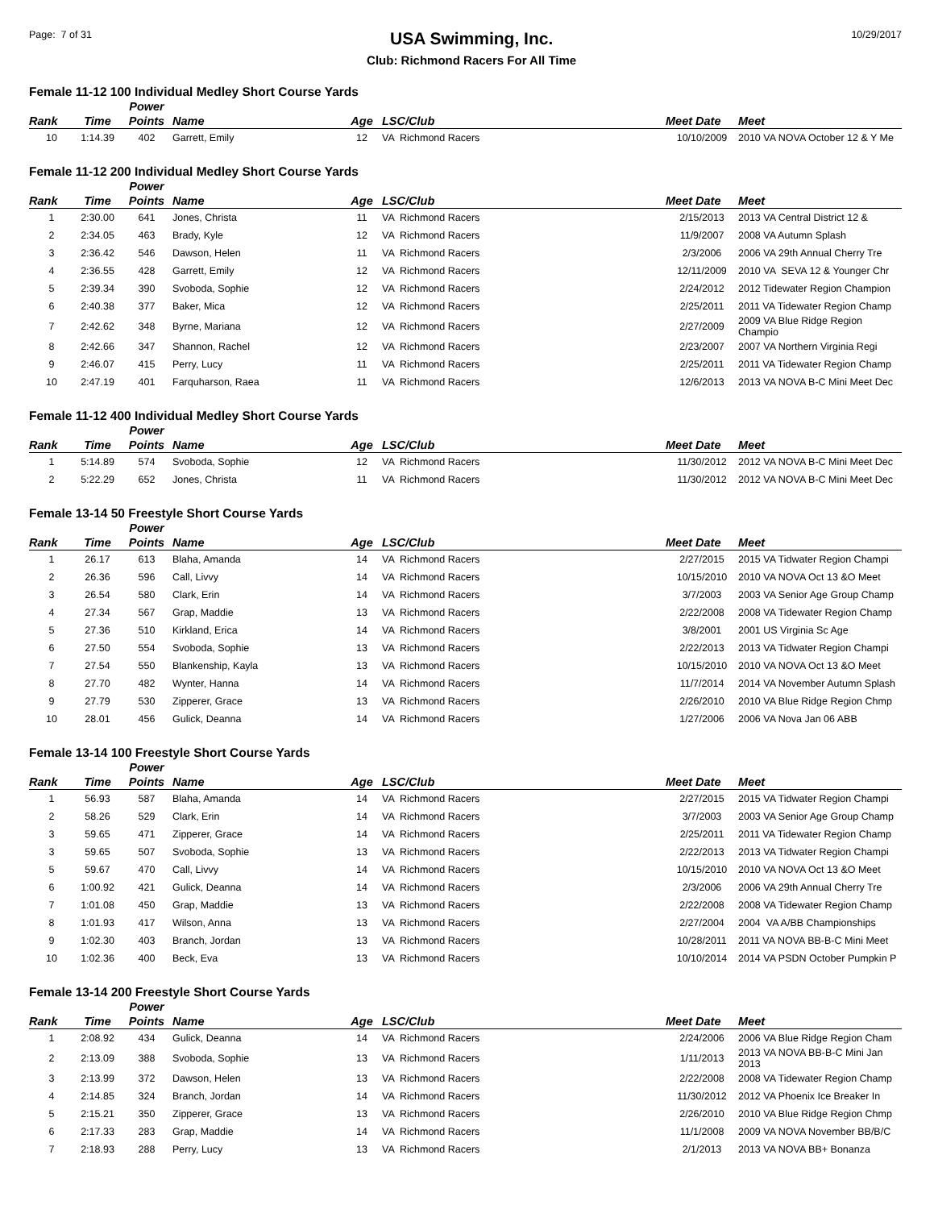Page: 7 of 31
USA Swimming, Inc.
Club: Richmond Racers For All Time
10/29/2017
Female 11-12 100 Individual Medley Short Course Yards
| Rank | Time | Power Points | Name | Age | LSC/Club | Meet Date | Meet |
| --- | --- | --- | --- | --- | --- | --- | --- |
| 10 | 1:14.39 | 402 | Garrett, Emily | 12 | VA Richmond Racers | 10/10/2009 | 2010 VA NOVA October 12 & Y Me |
Female 11-12 200 Individual Medley Short Course Yards
| Rank | Time | Power Points | Name | Age | LSC/Club | Meet Date | Meet |
| --- | --- | --- | --- | --- | --- | --- | --- |
| 1 | 2:30.00 | 641 | Jones, Christa | 11 | VA Richmond Racers | 2/15/2013 | 2013 VA Central District 12 & |
| 2 | 2:34.05 | 463 | Brady, Kyle | 12 | VA Richmond Racers | 11/9/2007 | 2008 VA Autumn Splash |
| 3 | 2:36.42 | 546 | Dawson, Helen | 11 | VA Richmond Racers | 2/3/2006 | 2006 VA 29th Annual Cherry Tre |
| 4 | 2:36.55 | 428 | Garrett, Emily | 12 | VA Richmond Racers | 12/11/2009 | 2010 VA SEVA 12 & Younger Chr |
| 5 | 2:39.34 | 390 | Svoboda, Sophie | 12 | VA Richmond Racers | 2/24/2012 | 2012 Tidewater Region Champion |
| 6 | 2:40.38 | 377 | Baker, Mica | 12 | VA Richmond Racers | 2/25/2011 | 2011 VA Tidewater Region Champ |
| 7 | 2:42.62 | 348 | Byrne, Mariana | 12 | VA Richmond Racers | 2/27/2009 | 2009 VA Blue Ridge Region Champio |
| 8 | 2:42.66 | 347 | Shannon, Rachel | 12 | VA Richmond Racers | 2/23/2007 | 2007 VA Northern Virginia Regi |
| 9 | 2:46.07 | 415 | Perry, Lucy | 11 | VA Richmond Racers | 2/25/2011 | 2011 VA Tidewater Region Champ |
| 10 | 2:47.19 | 401 | Farquharson, Raea | 11 | VA Richmond Racers | 12/6/2013 | 2013 VA NOVA B-C Mini Meet Dec |
Female 11-12 400 Individual Medley Short Course Yards
| Rank | Time | Power Points | Name | Age | LSC/Club | Meet Date | Meet |
| --- | --- | --- | --- | --- | --- | --- | --- |
| 1 | 5:14.89 | 574 | Svoboda, Sophie | 12 | VA Richmond Racers | 11/30/2012 | 2012 VA NOVA B-C Mini Meet Dec |
| 2 | 5:22.29 | 652 | Jones, Christa | 11 | VA Richmond Racers | 11/30/2012 | 2012 VA NOVA B-C Mini Meet Dec |
Female 13-14 50 Freestyle Short Course Yards
| Rank | Time | Power Points | Name | Age | LSC/Club | Meet Date | Meet |
| --- | --- | --- | --- | --- | --- | --- | --- |
| 1 | 26.17 | 613 | Blaha, Amanda | 14 | VA Richmond Racers | 2/27/2015 | 2015 VA Tidwater Region Champi |
| 2 | 26.36 | 596 | Call, Livvy | 14 | VA Richmond Racers | 10/15/2010 | 2010 VA NOVA Oct 13 &O Meet |
| 3 | 26.54 | 580 | Clark, Erin | 14 | VA Richmond Racers | 3/7/2003 | 2003 VA Senior Age Group Champ |
| 4 | 27.34 | 567 | Grap, Maddie | 13 | VA Richmond Racers | 2/22/2008 | 2008 VA Tidewater Region Champ |
| 5 | 27.36 | 510 | Kirkland, Erica | 14 | VA Richmond Racers | 3/8/2001 | 2001 US Virginia Sc Age |
| 6 | 27.50 | 554 | Svoboda, Sophie | 13 | VA Richmond Racers | 2/22/2013 | 2013 VA Tidwater Region Champi |
| 7 | 27.54 | 550 | Blankenship, Kayla | 13 | VA Richmond Racers | 10/15/2010 | 2010 VA NOVA Oct 13 &O Meet |
| 8 | 27.70 | 482 | Wynter, Hanna | 14 | VA Richmond Racers | 11/7/2014 | 2014 VA November Autumn Splash |
| 9 | 27.79 | 530 | Zipperer, Grace | 13 | VA Richmond Racers | 2/26/2010 | 2010 VA Blue Ridge Region Chmp |
| 10 | 28.01 | 456 | Gulick, Deanna | 14 | VA Richmond Racers | 1/27/2006 | 2006 VA Nova Jan 06 ABB |
Female 13-14 100 Freestyle Short Course Yards
| Rank | Time | Power Points | Name | Age | LSC/Club | Meet Date | Meet |
| --- | --- | --- | --- | --- | --- | --- | --- |
| 1 | 56.93 | 587 | Blaha, Amanda | 14 | VA Richmond Racers | 2/27/2015 | 2015 VA Tidwater Region Champi |
| 2 | 58.26 | 529 | Clark, Erin | 14 | VA Richmond Racers | 3/7/2003 | 2003 VA Senior Age Group Champ |
| 3 | 59.65 | 471 | Zipperer, Grace | 14 | VA Richmond Racers | 2/25/2011 | 2011 VA Tidewater Region Champ |
| 3 | 59.65 | 507 | Svoboda, Sophie | 13 | VA Richmond Racers | 2/22/2013 | 2013 VA Tidwater Region Champi |
| 5 | 59.67 | 470 | Call, Livvy | 14 | VA Richmond Racers | 10/15/2010 | 2010 VA NOVA Oct 13 &O Meet |
| 6 | 1:00.92 | 421 | Gulick, Deanna | 14 | VA Richmond Racers | 2/3/2006 | 2006 VA 29th Annual Cherry Tre |
| 7 | 1:01.08 | 450 | Grap, Maddie | 13 | VA Richmond Racers | 2/22/2008 | 2008 VA Tidewater Region Champ |
| 8 | 1:01.93 | 417 | Wilson, Anna | 13 | VA Richmond Racers | 2/27/2004 | 2004 VA A/BB Championships |
| 9 | 1:02.30 | 403 | Branch, Jordan | 13 | VA Richmond Racers | 10/28/2011 | 2011 VA NOVA BB-B-C Mini Meet |
| 10 | 1:02.36 | 400 | Beck, Eva | 13 | VA Richmond Racers | 10/10/2014 | 2014 VA PSDN October Pumpkin P |
Female 13-14 200 Freestyle Short Course Yards
| Rank | Time | Power Points | Name | Age | LSC/Club | Meet Date | Meet |
| --- | --- | --- | --- | --- | --- | --- | --- |
| 1 | 2:08.92 | 434 | Gulick, Deanna | 14 | VA Richmond Racers | 2/24/2006 | 2006 VA Blue Ridge Region Cham |
| 2 | 2:13.09 | 388 | Svoboda, Sophie | 13 | VA Richmond Racers | 1/11/2013 | 2013 VA NOVA BB-B-C Mini Jan 2013 |
| 3 | 2:13.99 | 372 | Dawson, Helen | 13 | VA Richmond Racers | 2/22/2008 | 2008 VA Tidewater Region Champ |
| 4 | 2:14.85 | 324 | Branch, Jordan | 14 | VA Richmond Racers | 11/30/2012 | 2012 VA Phoenix Ice Breaker In |
| 5 | 2:15.21 | 350 | Zipperer, Grace | 13 | VA Richmond Racers | 2/26/2010 | 2010 VA Blue Ridge Region Chmp |
| 6 | 2:17.33 | 283 | Grap, Maddie | 14 | VA Richmond Racers | 11/1/2008 | 2009 VA NOVA November BB/B/C |
| 7 | 2:18.93 | 288 | Perry, Lucy | 13 | VA Richmond Racers | 2/1/2013 | 2013 VA NOVA BB+ Bonanza |